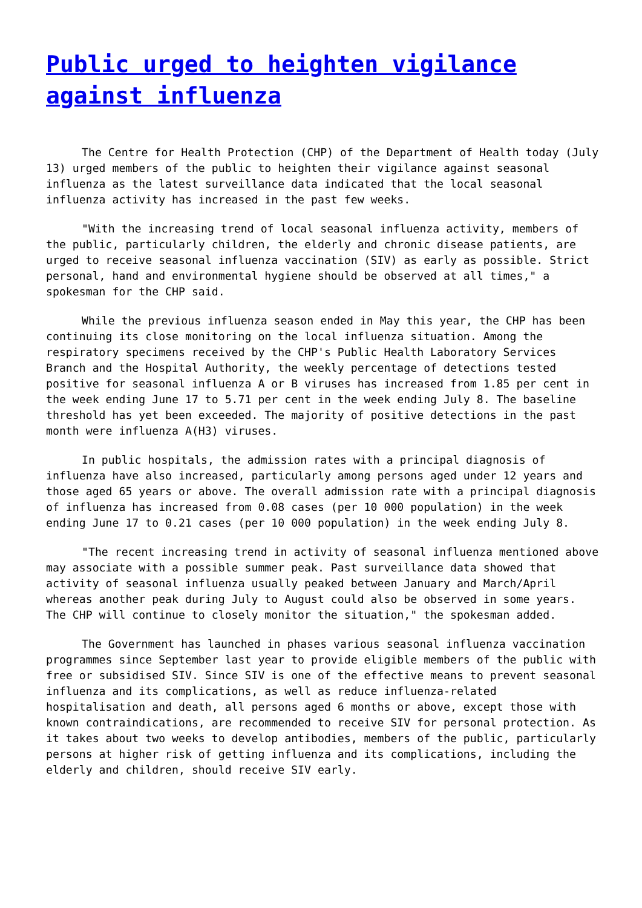Public urged to heighten vigilance against influenza
The Centre for Health Protection (CHP) of the Department of Health today (July 13) urged members of the public to heighten their vigilance against seasonal influenza as the latest surveillance data indicated that the local seasonal influenza activity has increased in the past few weeks.
"With the increasing trend of local seasonal influenza activity, members of the public, particularly children, the elderly and chronic disease patients, are urged to receive seasonal influenza vaccination (SIV) as early as possible. Strict personal, hand and environmental hygiene should be observed at all times," a spokesman for the CHP said.
While the previous influenza season ended in May this year, the CHP has been continuing its close monitoring on the local influenza situation. Among the respiratory specimens received by the CHP's Public Health Laboratory Services Branch and the Hospital Authority, the weekly percentage of detections tested positive for seasonal influenza A or B viruses has increased from 1.85 per cent in the week ending June 17 to 5.71 per cent in the week ending July 8. The baseline threshold has yet been exceeded. The majority of positive detections in the past month were influenza A(H3) viruses.
In public hospitals, the admission rates with a principal diagnosis of influenza have also increased, particularly among persons aged under 12 years and those aged 65 years or above. The overall admission rate with a principal diagnosis of influenza has increased from 0.08 cases (per 10 000 population) in the week ending June 17 to 0.21 cases (per 10 000 population) in the week ending July 8.
"The recent increasing trend in activity of seasonal influenza mentioned above may associate with a possible summer peak. Past surveillance data showed that activity of seasonal influenza usually peaked between January and March/April whereas another peak during July to August could also be observed in some years. The CHP will continue to closely monitor the situation," the spokesman added.
The Government has launched in phases various seasonal influenza vaccination programmes since September last year to provide eligible members of the public with free or subsidised SIV. Since SIV is one of the effective means to prevent seasonal influenza and its complications, as well as reduce influenza-related hospitalisation and death, all persons aged 6 months or above, except those with known contraindications, are recommended to receive SIV for personal protection. As it takes about two weeks to develop antibodies, members of the public, particularly persons at higher risk of getting influenza and its complications, including the elderly and children, should receive SIV early.